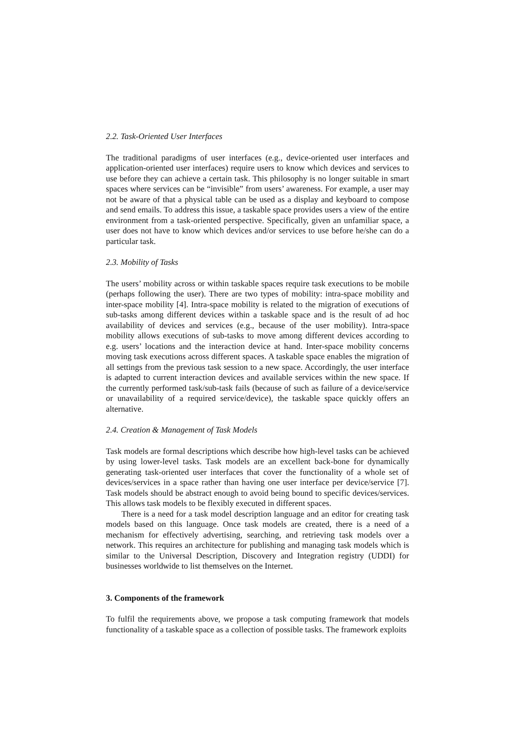2.2. Task-Oriented User Interfaces
The traditional paradigms of user interfaces (e.g., device-oriented user interfaces and application-oriented user interfaces) require users to know which devices and services to use before they can achieve a certain task. This philosophy is no longer suitable in smart spaces where services can be “invisible” from users’ awareness. For example, a user may not be aware of that a physical table can be used as a display and keyboard to compose and send emails. To address this issue, a taskable space provides users a view of the entire environment from a task-oriented perspective. Specifically, given an unfamiliar space, a user does not have to know which devices and/or services to use before he/she can do a particular task.
2.3. Mobility of Tasks
The users’ mobility across or within taskable spaces require task executions to be mobile (perhaps following the user). There are two types of mobility: intra-space mobility and inter-space mobility [4]. Intra-space mobility is related to the migration of executions of sub-tasks among different devices within a taskable space and is the result of ad hoc availability of devices and services (e.g., because of the user mobility). Intra-space mobility allows executions of sub-tasks to move among different devices according to e.g. users’ locations and the interaction device at hand. Inter-space mobility concerns moving task executions across different spaces. A taskable space enables the migration of all settings from the previous task session to a new space. Accordingly, the user interface is adapted to current interaction devices and available services within the new space. If the currently performed task/sub-task fails (because of such as failure of a device/service or unavailability of a required service/device), the taskable space quickly offers an alternative.
2.4. Creation & Management of Task Models
Task models are formal descriptions which describe how high-level tasks can be achieved by using lower-level tasks. Task models are an excellent back-bone for dynamically generating task-oriented user interfaces that cover the functionality of a whole set of devices/services in a space rather than having one user interface per device/service [7]. Task models should be abstract enough to avoid being bound to specific devices/services. This allows task models to be flexibly executed in different spaces.
There is a need for a task model description language and an editor for creating task models based on this language. Once task models are created, there is a need of a mechanism for effectively advertising, searching, and retrieving task models over a network. This requires an architecture for publishing and managing task models which is similar to the Universal Description, Discovery and Integration registry (UDDI) for businesses worldwide to list themselves on the Internet.
3. Components of the framework
To fulfil the requirements above, we propose a task computing framework that models functionality of a taskable space as a collection of possible tasks. The framework exploits